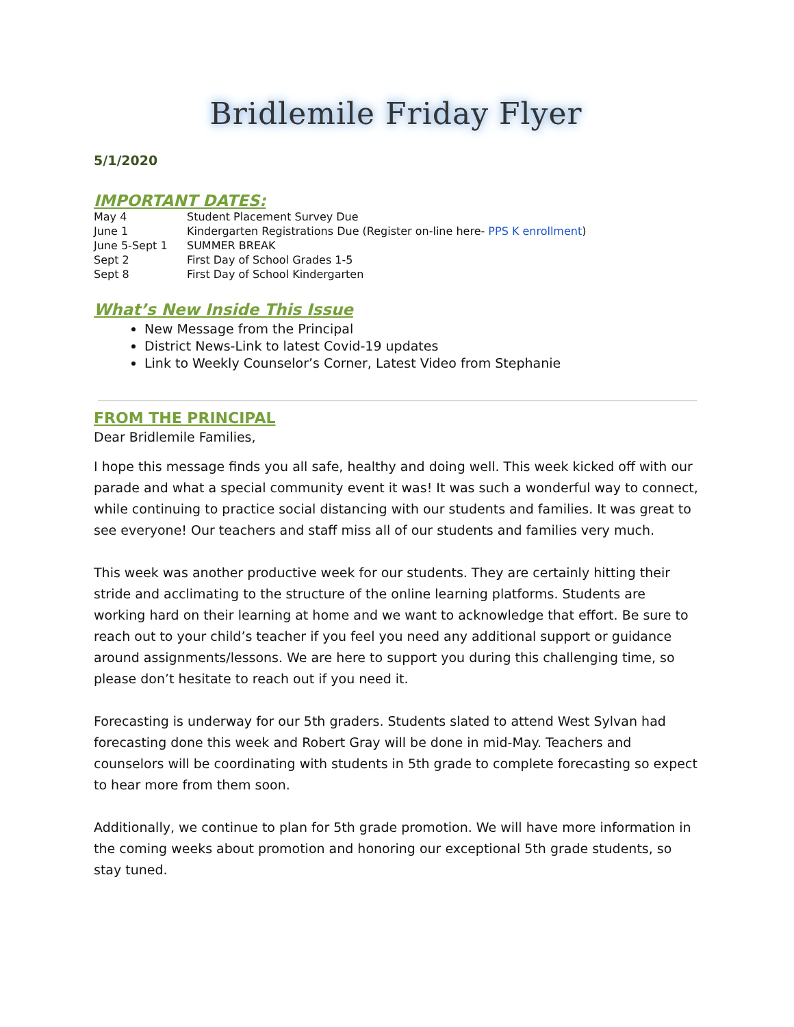Bridlemile Friday Flyer
5/1/2020
IMPORTANT DATES:
| May 4 | Student Placement Survey Due |
| June 1 | Kindergarten Registrations Due (Register on-line here- PPS K enrollment ) |
| June 5-Sept 1 | SUMMER BREAK |
| Sept 2 | First Day of School Grades 1-5 |
| Sept 8 | First Day of School Kindergarten |
What’s New Inside This Issue
New Message from the Principal
District News-Link to latest Covid-19 updates
Link to Weekly Counselor’s Corner, Latest Video from Stephanie
FROM THE PRINCIPAL
Dear Bridlemile Families,
I hope this message finds you all safe, healthy and doing well. This week kicked off with our parade and what a special community event it was! It was such a wonderful way to connect, while continuing to practice social distancing with our students and families. It was great to see everyone! Our teachers and staff miss all of our students and families very much.
This week was another productive week for our students. They are certainly hitting their stride and acclimating to the structure of the online learning platforms. Students are working hard on their learning at home and we want to acknowledge that effort. Be sure to reach out to your child’s teacher if you feel you need any additional support or guidance around assignments/lessons. We are here to support you during this challenging time, so please don’t hesitate to reach out if you need it.
Forecasting is underway for our 5th graders. Students slated to attend West Sylvan had forecasting done this week and Robert Gray will be done in mid-May. Teachers and counselors will be coordinating with students in 5th grade to complete forecasting so expect to hear more from them soon.
Additionally, we continue to plan for 5th grade promotion. We will have more information in the coming weeks about promotion and honoring our exceptional 5th grade students, so stay tuned.